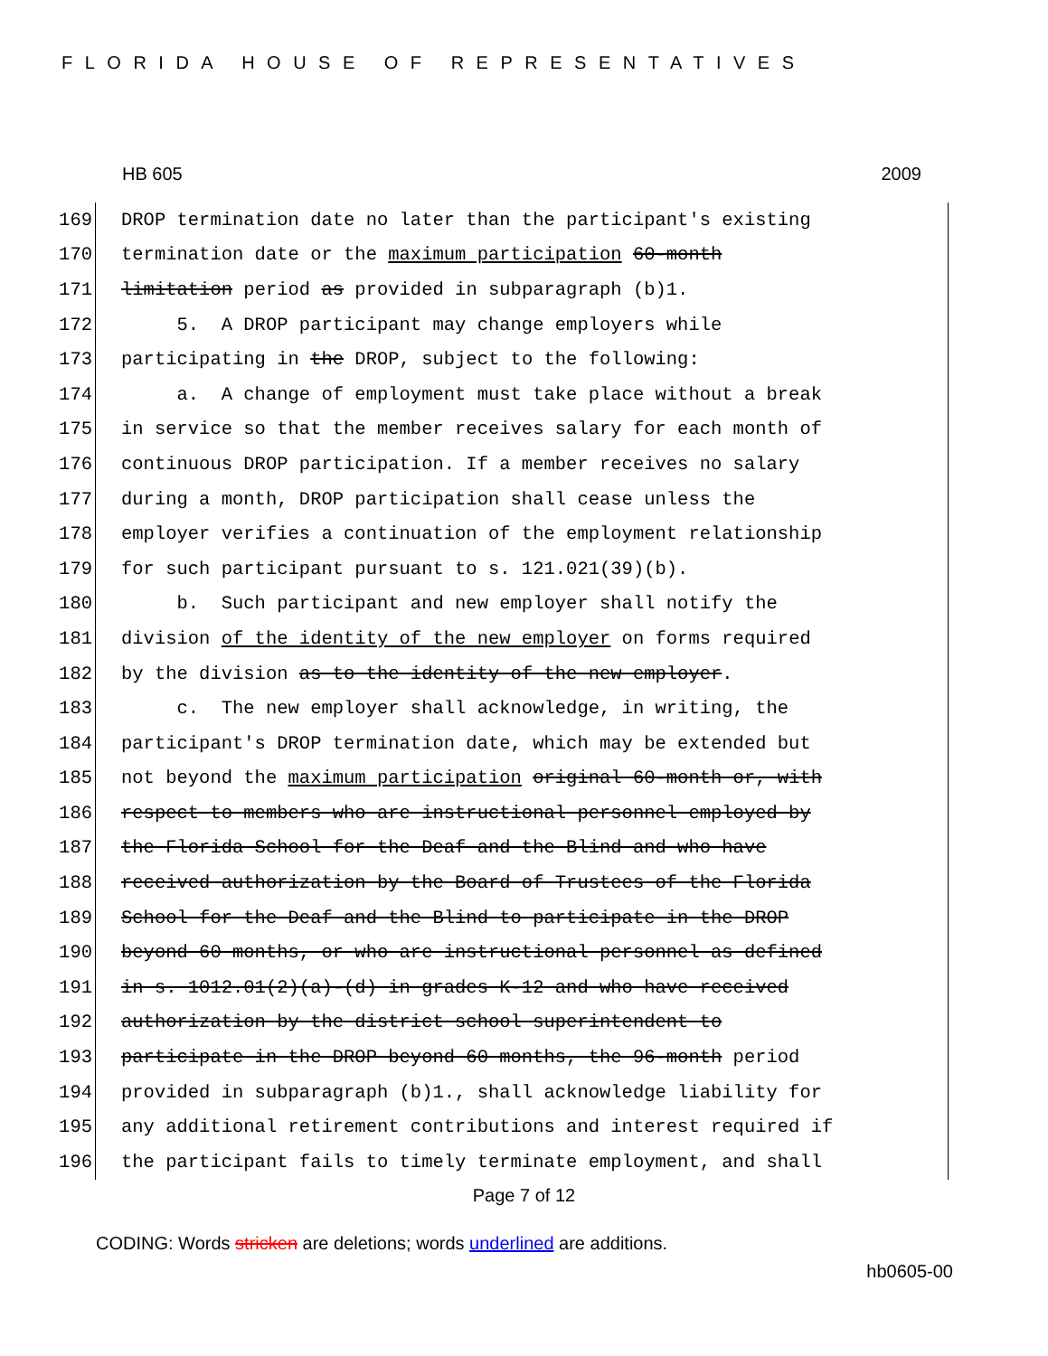FLORIDA HOUSE OF REPRESENTATIVES
HB 605 2009
169 DROP termination date no later than the participant's existing
170 termination date or the maximum participation 60-month
171 limitation period as provided in subparagraph (b)1.
172 5. A DROP participant may change employers while
173 participating in the DROP, subject to the following:
174 a. A change of employment must take place without a break
175 in service so that the member receives salary for each month of
176 continuous DROP participation. If a member receives no salary
177 during a month, DROP participation shall cease unless the
178 employer verifies a continuation of the employment relationship
179 for such participant pursuant to s. 121.021(39)(b).
180 b. Such participant and new employer shall notify the
181 division of the identity of the new employer on forms required
182 by the division as to the identity of the new employer.
183 c. The new employer shall acknowledge, in writing, the
184 participant's DROP termination date, which may be extended but
185 not beyond the maximum participation original 60-month or, with
186 respect to members who are instructional personnel employed by
187 the Florida School for the Deaf and the Blind and who have
188 received authorization by the Board of Trustees of the Florida
189 School for the Deaf and the Blind to participate in the DROP
190 beyond 60 months, or who are instructional personnel as defined
191 in s. 1012.01(2)(a)-(d) in grades K-12 and who have received
192 authorization by the district school superintendent to
193 participate in the DROP beyond 60 months, the 96-month period
194 provided in subparagraph (b)1., shall acknowledge liability for
195 any additional retirement contributions and interest required if
196 the participant fails to timely terminate employment, and shall
Page 7 of 12
CODING: Words stricken are deletions; words underlined are additions.
hb0605-00